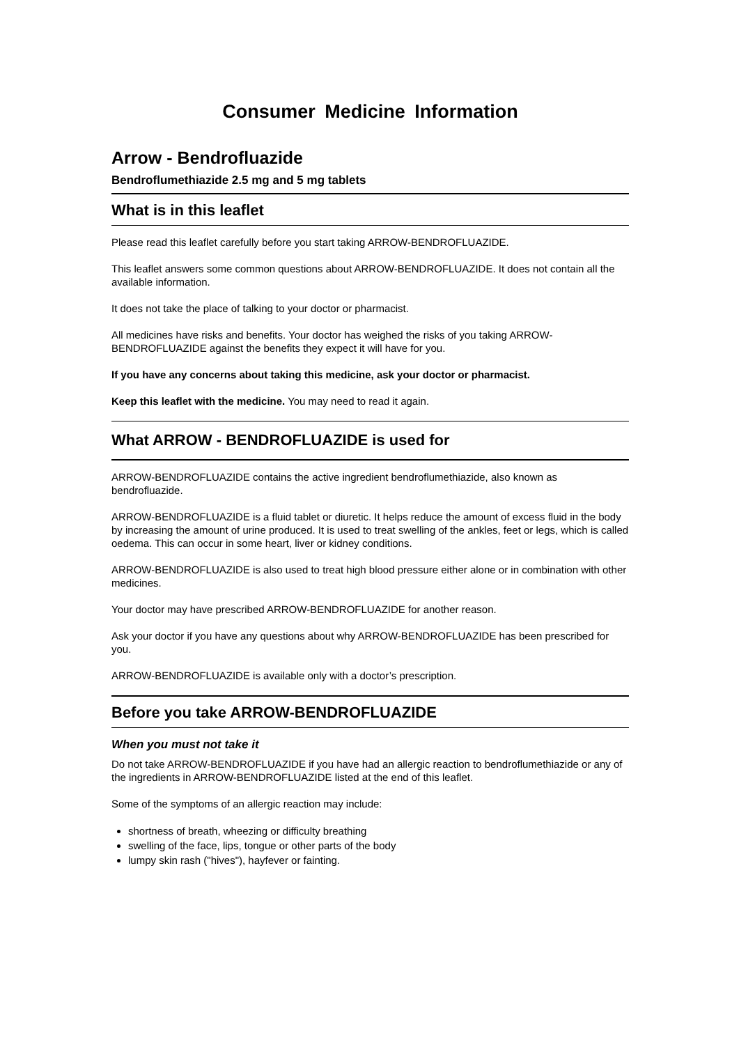Consumer Medicine Information
Arrow - Bendrofluazide
Bendroflumethiazide 2.5 mg and 5 mg tablets
What is in this leaflet
Please read this leaflet carefully before you start taking ARROW-BENDROFLUAZIDE.
This leaflet answers some common questions about ARROW-BENDROFLUAZIDE. It does not contain all the available information.
It does not take the place of talking to your doctor or pharmacist.
All medicines have risks and benefits. Your doctor has weighed the risks of you taking ARROW-BENDROFLUAZIDE against the benefits they expect it will have for you.
If you have any concerns about taking this medicine, ask your doctor or pharmacist.
Keep this leaflet with the medicine. You may need to read it again.
What ARROW - BENDROFLUAZIDE is used for
ARROW-BENDROFLUAZIDE contains the active ingredient bendroflumethiazide, also known as bendrofluazide.
ARROW-BENDROFLUAZIDE is a fluid tablet or diuretic. It helps reduce the amount of excess fluid in the body by increasing the amount of urine produced. It is used to treat swelling of the ankles, feet or legs, which is called oedema. This can occur in some heart, liver or kidney conditions.
ARROW-BENDROFLUAZIDE is also used to treat high blood pressure either alone or in combination with other medicines.
Your doctor may have prescribed ARROW-BENDROFLUAZIDE for another reason.
Ask your doctor if you have any questions about why ARROW-BENDROFLUAZIDE has been prescribed for you.
ARROW-BENDROFLUAZIDE is available only with a doctor’s prescription.
Before you take ARROW-BENDROFLUAZIDE
When you must not take it
Do not take ARROW-BENDROFLUAZIDE if you have had an allergic reaction to bendroflumethiazide or any of the ingredients in ARROW-BENDROFLUAZIDE listed at the end of this leaflet.
Some of the symptoms of an allergic reaction may include:
shortness of breath, wheezing or difficulty breathing
swelling of the face, lips, tongue or other parts of the body
lumpy skin rash ("hives"), hayfever or fainting.